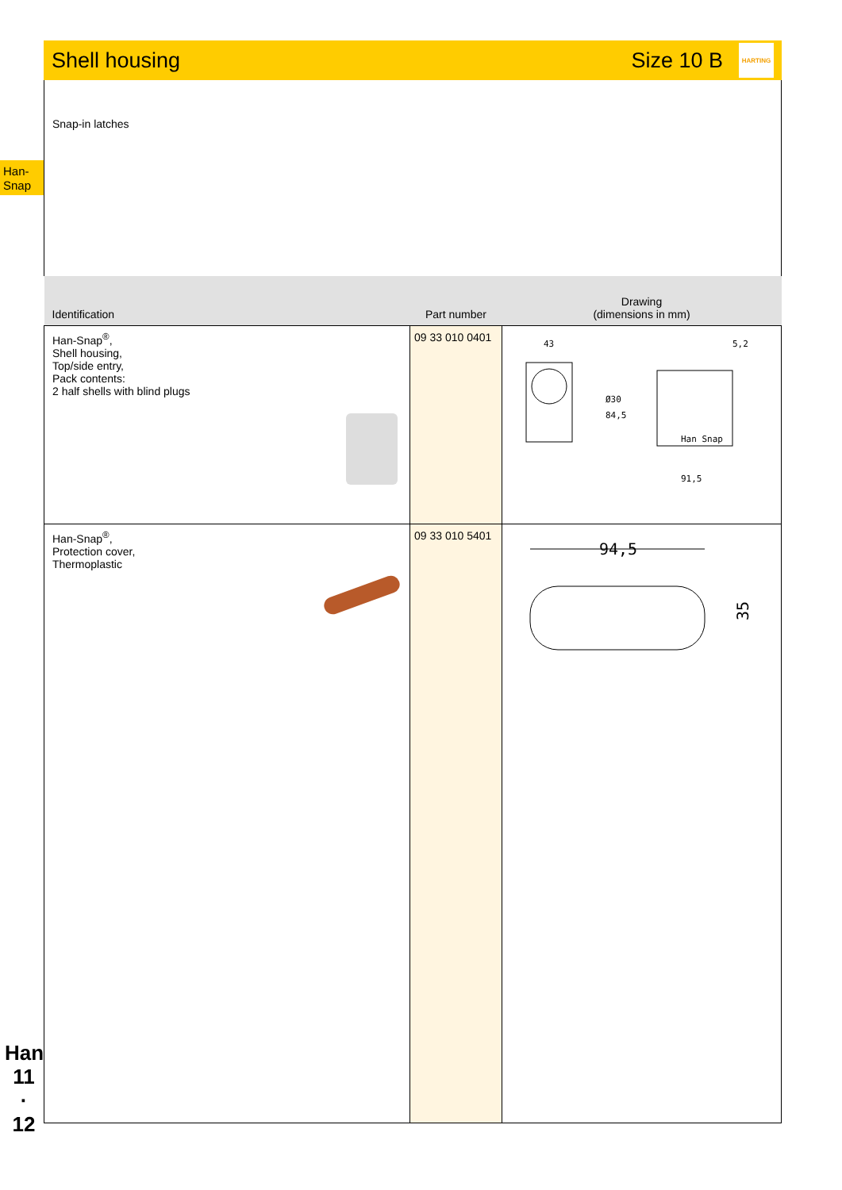Han-
Snap
Han
11
·
12
Shell housing Size 10 B HARTING
Snap-in latches
| Identification | Part number | Drawing (dimensions in mm) |
| --- | --- | --- |
| Han-Snap<sup>®</sup>, Shell housing, Top/side entry, Pack contents: 2 half shells with blind plugs | 09 33 010 0401 | 43 Ø30 84,5 Han Snap 91,5 5,2 |
| Han-Snap<sup>®</sup>, Protection cover, Thermoplastic | 09 33 010 5401 | 94,5 35 |